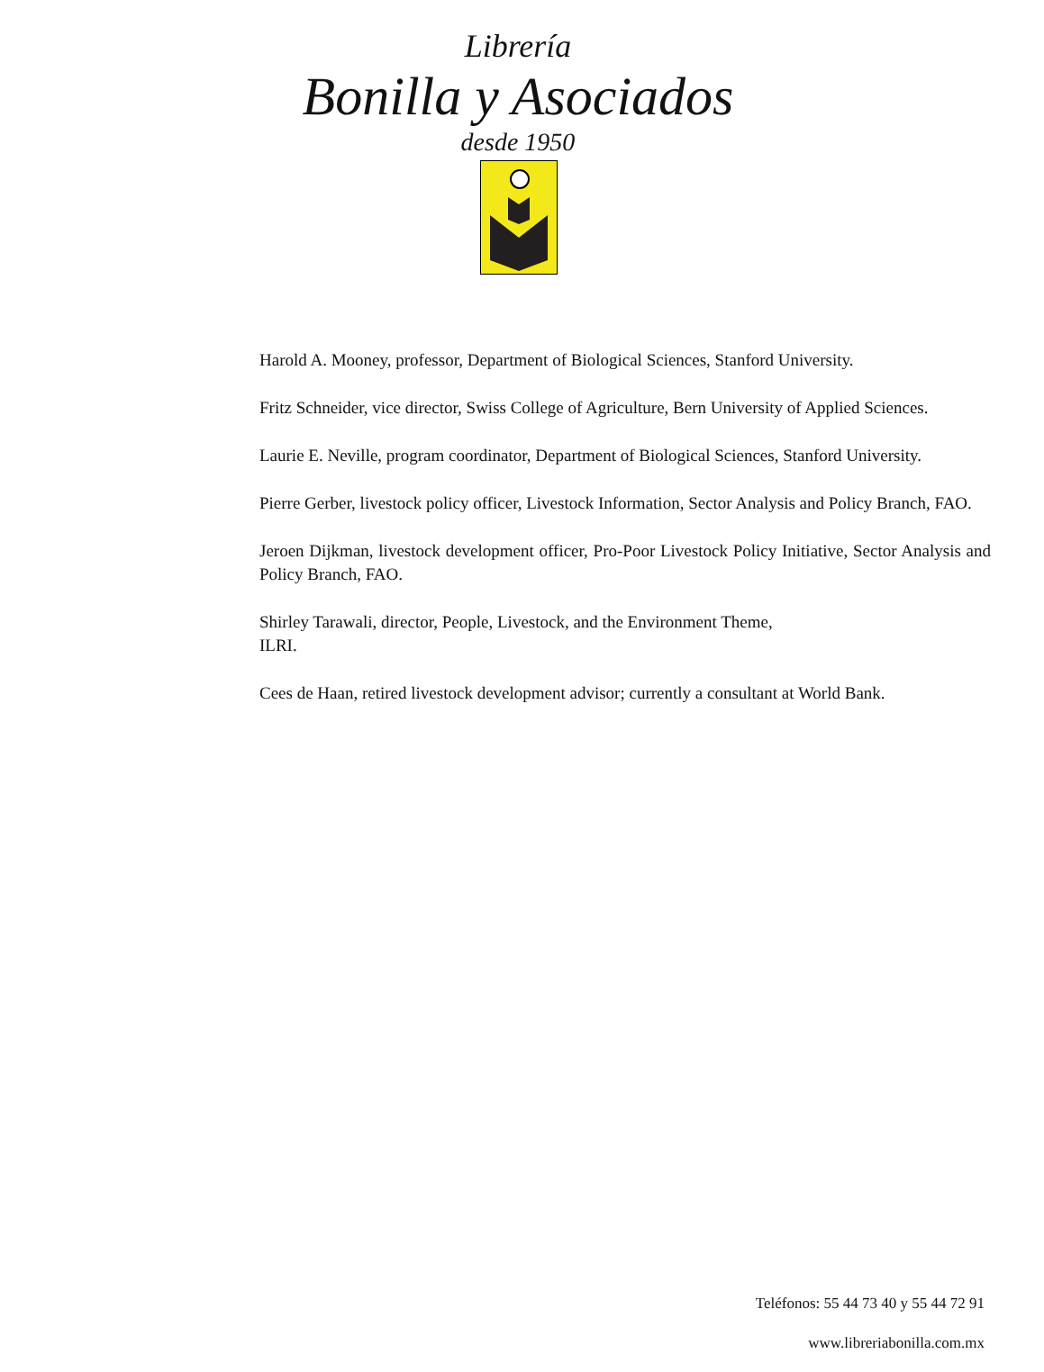Librería
Bonilla y Asociados
desde 1950
Harold A. Mooney, professor, Department of Biological Sciences, Stanford University.
Fritz Schneider, vice director, Swiss College of Agriculture, Bern University of Applied Sciences.
Laurie E. Neville, program coordinator, Department of Biological Sciences, Stanford University.
Pierre Gerber, livestock policy officer, Livestock Information, Sector Analysis and Policy Branch, FAO.
Jeroen Dijkman, livestock development officer, Pro-Poor Livestock Policy Initiative, Sector Analysis and Policy Branch, FAO.
Shirley Tarawali, director, People, Livestock, and the Environment Theme,
ILRI.
Cees de Haan, retired livestock development advisor; currently a consultant at World Bank.
Teléfonos: 55 44 73 40 y 55 44 72 91
www.libreriabonilla.com.mx